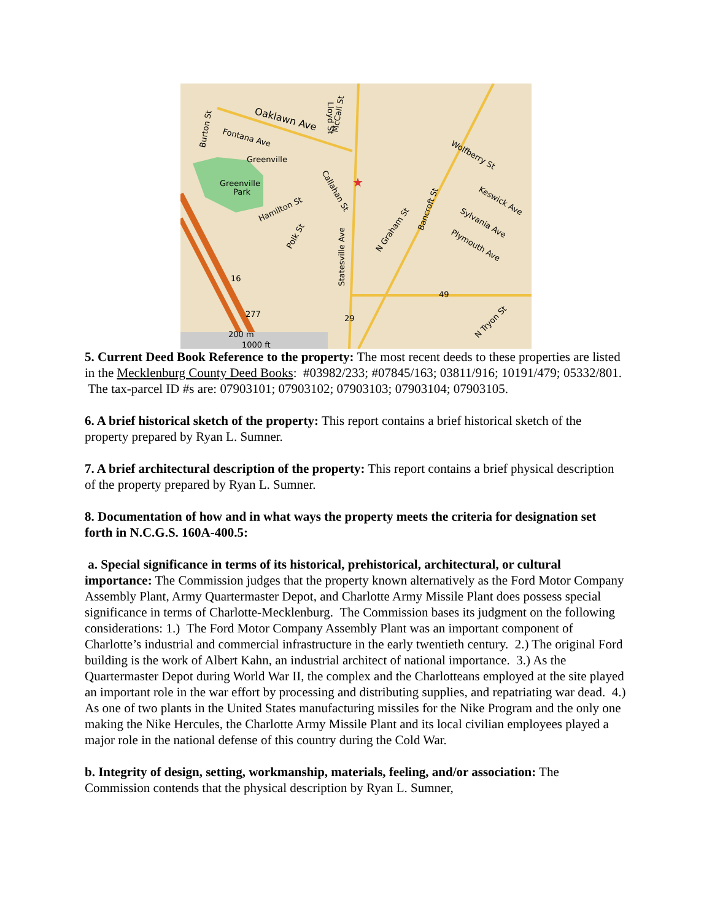Oaklawn Ave
Fontana Ave
Greenville
Greenville
Park
Hamilton St
Statesville Ave
N Graham St
Wolfberry St
Keswick Ave
Sylvania Ave
Plymouth Ave
N Tryon St
Lloyd St
McCall St
Burton St
Callahan St
Polk St
Bancroft St
16
49
29
277
★
200 m
1000 ft
5. Current Deed Book Reference to the property: The most recent deeds to these properties are listed in the Mecklenburg County Deed Books: #03982/233; #07845/163; 03811/916; 10191/479; 05332/801. The tax-parcel ID #s are: 07903101; 07903102; 07903103; 07903104; 07903105.
6. A brief historical sketch of the property: This report contains a brief historical sketch of the property prepared by Ryan L. Sumner.
7. A brief architectural description of the property: This report contains a brief physical description of the property prepared by Ryan L. Sumner.
8. Documentation of how and in what ways the property meets the criteria for designation set forth in N.C.G.S. 160A-400.5:
a. Special significance in terms of its historical, prehistorical, architectural, or cultural importance: The Commission judges that the property known alternatively as the Ford Motor Company Assembly Plant, Army Quartermaster Depot, and Charlotte Army Missile Plant does possess special significance in terms of Charlotte-Mecklenburg. The Commission bases its judgment on the following considerations: 1.) The Ford Motor Company Assembly Plant was an important component of Charlotte’s industrial and commercial infrastructure in the early twentieth century. 2.) The original Ford building is the work of Albert Kahn, an industrial architect of national importance. 3.) As the Quartermaster Depot during World War II, the complex and the Charlotteans employed at the site played an important role in the war effort by processing and distributing supplies, and repatriating war dead. 4.) As one of two plants in the United States manufacturing missiles for the Nike Program and the only one making the Nike Hercules, the Charlotte Army Missile Plant and its local civilian employees played a major role in the national defense of this country during the Cold War.
b. Integrity of design, setting, workmanship, materials, feeling, and/or association: The Commission contends that the physical description by Ryan L. Sumner,